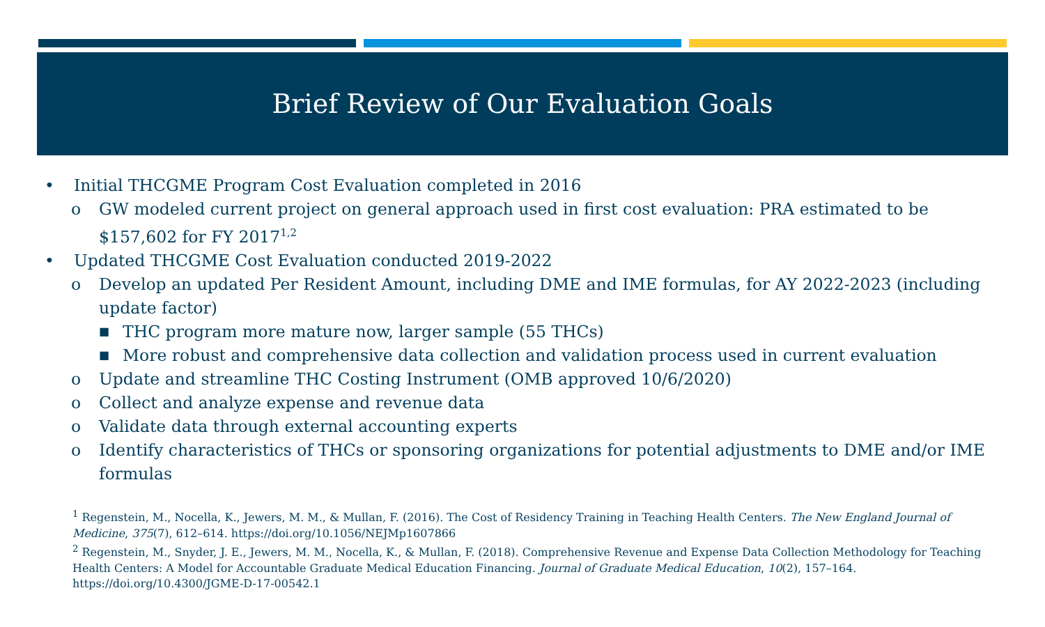Brief Review of Our Evaluation Goals
• Initial THCGME Program Cost Evaluation completed in 2016
o GW modeled current project on general approach used in first cost evaluation: PRA estimated to be $157,602 for FY 2017<sup>1,2</sup>
• Updated THCGME Cost Evaluation conducted 2019-2022
o Develop an updated Per Resident Amount, including DME and IME formulas, for AY 2022-2023 (including update factor)
■ THC program more mature now, larger sample (55 THCs)
■ More robust and comprehensive data collection and validation process used in current evaluation
o Update and streamline THC Costing Instrument (OMB approved 10/6/2020)
o Collect and analyze expense and revenue data
o Validate data through external accounting experts
o Identify characteristics of THCs or sponsoring organizations for potential adjustments to DME and/or IME formulas
<sup>1</sup> Regenstein, M., Nocella, K., Jewers, M. M., & Mullan, F. (2016). The Cost of Residency Training in Teaching Health Centers. The New England Journal of Medicine, 375(7), 612–614. https://doi.org/10.1056/NEJMp1607866
<sup>2</sup> Regenstein, M., Snyder, J. E., Jewers, M. M., Nocella, K., & Mullan, F. (2018). Comprehensive Revenue and Expense Data Collection Methodology for Teaching Health Centers: A Model for Accountable Graduate Medical Education Financing. Journal of Graduate Medical Education, 10(2), 157–164. https://doi.org/10.4300/JGME-D-17-00542.1